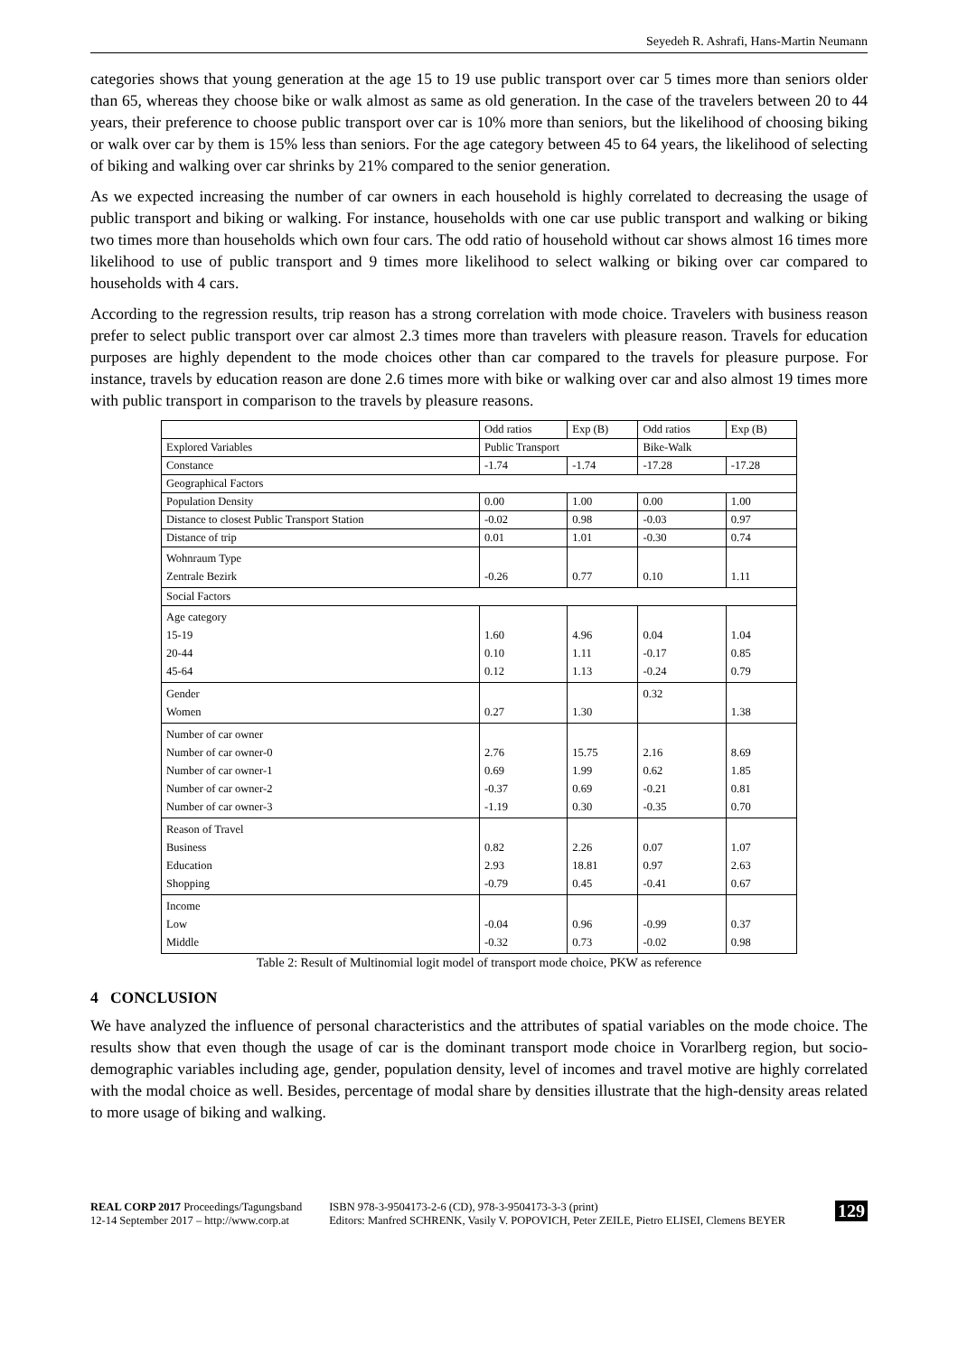Seyedeh R. Ashrafi, Hans-Martin Neumann
categories shows that young generation at the age 15 to 19 use public transport over car 5 times more than seniors older than 65, whereas they choose bike or walk almost as same as old generation. In the case of the travelers between 20 to 44 years, their preference to choose public transport over car is 10% more than seniors, but the likelihood of choosing biking or walk over car by them is 15% less than seniors. For the age category between 45 to 64 years, the likelihood of selecting of biking and walking over car shrinks by 21% compared to the senior generation.
As we expected increasing the number of car owners in each household is highly correlated to decreasing the usage of public transport and biking or walking. For instance, households with one car use public transport and walking or biking two times more than households which own four cars. The odd ratio of household without car shows almost 16 times more likelihood to use of public transport and 9 times more likelihood to select walking or biking over car compared to households with 4 cars.
According to the regression results, trip reason has a strong correlation with mode choice. Travelers with business reason prefer to select public transport over car almost 2.3 times more than travelers with pleasure reason. Travels for education purposes are highly dependent to the mode choices other than car compared to the travels for pleasure purpose. For instance, travels by education reason are done 2.6 times more with bike or walking over car and also almost 19 times more with public transport in comparison to the travels by pleasure reasons.
| | Odd ratios | Exp (B) | Odd ratios | Exp (B) |
| --- | --- | --- | --- | --- |
| Explored Variables | Public Transport | | Bike-Walk | |
| Constance | -1.74 | -1.74 | -17.28 | -17.28 |
| Geographical Factors | | | | |
| Population Density | 0.00 | 1.00 | 0.00 | 1.00 |
| Distance to closest Public Transport Station | -0.02 | 0.98 | -0.03 | 0.97 |
| Distance of trip | 0.01 | 1.01 | -0.30 | 0.74 |
| Wohnraum Type Zentrale Bezirk | -0.26 | 0.77 | 0.10 | 1.11 |
| Social Factors | | | | |
| Age category 15-19 20-44 45-64 | 1.60 0.10 0.12 | 4.96 1.11 1.13 | 0.04 -0.17 -0.24 | 1.04 0.85 0.79 |
| Gender Women | 0.27 | 1.30 | 0.32 | 1.38 |
| Number of car owner Number of car owner-0 Number of car owner-1 Number of car owner-2 Number of car owner-3 | 2.76 0.69 -0.37 -1.19 | 15.75 1.99 0.69 0.30 | 2.16 0.62 -0.21 -0.35 | 8.69 1.85 0.81 0.70 |
| Reason of Travel Business Education Shopping | 0.82 2.93 -0.79 | 2.26 18.81 0.45 | 0.07 0.97 -0.41 | 1.07 2.63 0.67 |
| Income Low Middle | -0.04 -0.32 | 0.96 0.73 | -0.99 -0.02 | 0.37 0.98 |
Table 2: Result of Multinomial logit model of transport mode choice, PKW as reference
4 CONCLUSION
We have analyzed the influence of personal characteristics and the attributes of spatial variables on the mode choice. The results show that even though the usage of car is the dominant transport mode choice in Vorarlberg region, but socio-demographic variables including age, gender, population density, level of incomes and travel motive are highly correlated with the modal choice as well. Besides, percentage of modal share by densities illustrate that the high-density areas related to more usage of biking and walking.
REAL CORP 2017 Proceedings/Tagungsband
12-14 September 2017 – http://www.corp.at
ISBN 978-3-9504173-2-6 (CD), 978-3-9504173-3-3 (print)
Editors: Manfred SCHRENK, Vasily V. POPOVICH, Peter ZEILE, Pietro ELISEI, Clemens BEYER
129